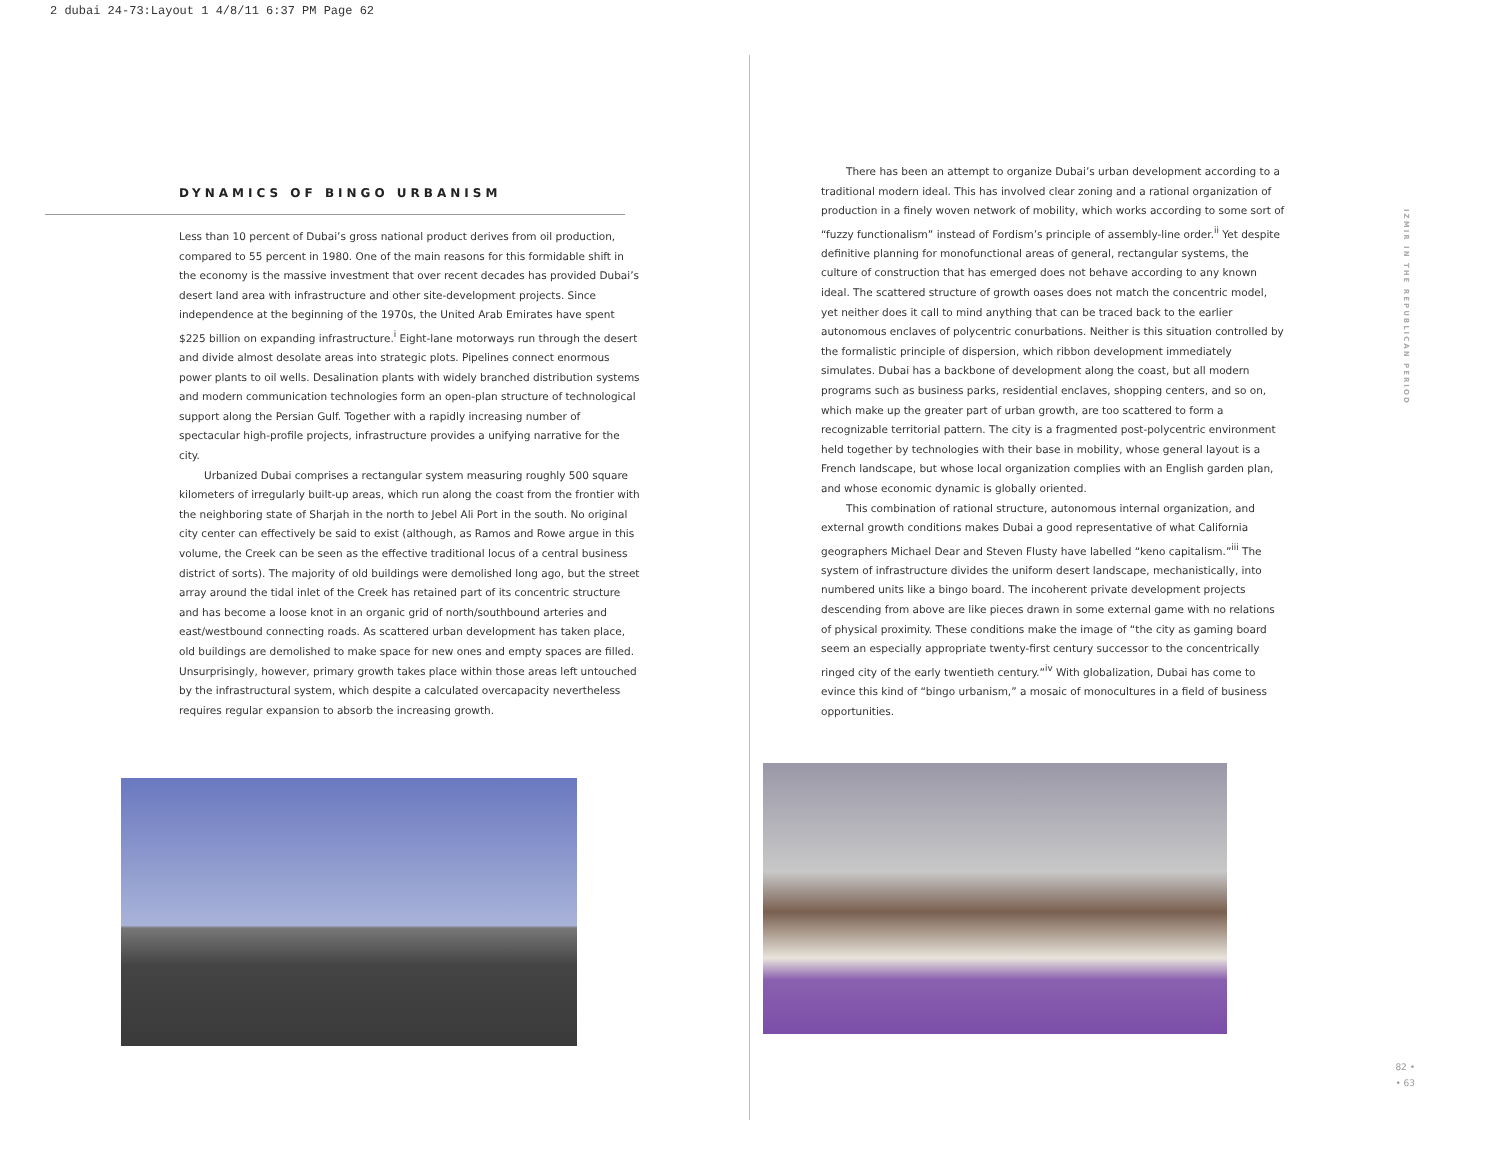2 dubai 24-73:Layout 1 4/8/11 6:37 PM Page 62
DYNAMICS OF BINGO URBANISM
Less than 10 percent of Dubai’s gross national product derives from oil production, compared to 55 percent in 1980. One of the main reasons for this formidable shift in the economy is the massive investment that over recent decades has provided Dubai’s desert land area with infrastructure and other site-development projects. Since independence at the beginning of the 1970s, the United Arab Emirates have spent $225 billion on expanding infrastructure.<sup>i</sup> Eight-lane motorways run through the desert and divide almost desolate areas into strategic plots. Pipelines connect enormous power plants to oil wells. Desalination plants with widely branched distribution systems and modern communication technologies form an open-plan structure of technological support along the Persian Gulf. Together with a rapidly increasing number of spectacular high-profile projects, infrastructure provides a unifying narrative for the city.
Urbanized Dubai comprises a rectangular system measuring roughly 500 square kilometers of irregularly built-up areas, which run along the coast from the frontier with the neighboring state of Sharjah in the north to Jebel Ali Port in the south. No original city center can effectively be said to exist (although, as Ramos and Rowe argue in this volume, the Creek can be seen as the effective traditional locus of a central business district of sorts). The majority of old buildings were demolished long ago, but the street array around the tidal inlet of the Creek has retained part of its concentric structure and has become a loose knot in an organic grid of north/southbound arteries and east/westbound connecting roads. As scattered urban development has taken place, old buildings are demolished to make space for new ones and empty spaces are filled. Unsurprisingly, however, primary growth takes place within those areas left untouched by the infrastructural system, which despite a calculated overcapacity nevertheless requires regular expansion to absorb the increasing growth.
There has been an attempt to organize Dubai’s urban development according to a traditional modern ideal. This has involved clear zoning and a rational organization of production in a finely woven network of mobility, which works according to some sort of “fuzzy functionalism” instead of Fordism’s principle of assembly-line order.<sup>ii</sup> Yet despite definitive planning for monofunctional areas of general, rectangular systems, the culture of construction that has emerged does not behave according to any known ideal. The scattered structure of growth oases does not match the concentric model, yet neither does it call to mind anything that can be traced back to the earlier autonomous enclaves of polycentric conurbations. Neither is this situation controlled by the formalistic principle of dispersion, which ribbon development immediately simulates. Dubai has a backbone of development along the coast, but all modern programs such as business parks, residential enclaves, shopping centers, and so on, which make up the greater part of urban growth, are too scattered to form a recognizable territorial pattern. The city is a fragmented post-polycentric environment held together by technologies with their base in mobility, whose general layout is a French landscape, but whose local organization complies with an English garden plan, and whose economic dynamic is globally oriented.
This combination of rational structure, autonomous internal organization, and external growth conditions makes Dubai a good representative of what California geographers Michael Dear and Steven Flusty have labelled “keno capitalism.”<sup>iii</sup> The system of infrastructure divides the uniform desert landscape, mechanistically, into numbered units like a bingo board. The incoherent private development projects descending from above are like pieces drawn in some external game with no relations of physical proximity. These conditions make the image of “the city as gaming board seem an especially appropriate twenty-first century successor to the concentrically ringed city of the early twentieth century.”<sup>iv</sup> With globalization, Dubai has come to evince this kind of “bingo urbanism,” a mosaic of monocultures in a field of business opportunities.
IZMIR IN THE REPUBLICAN PERIOD
82 •
• 63